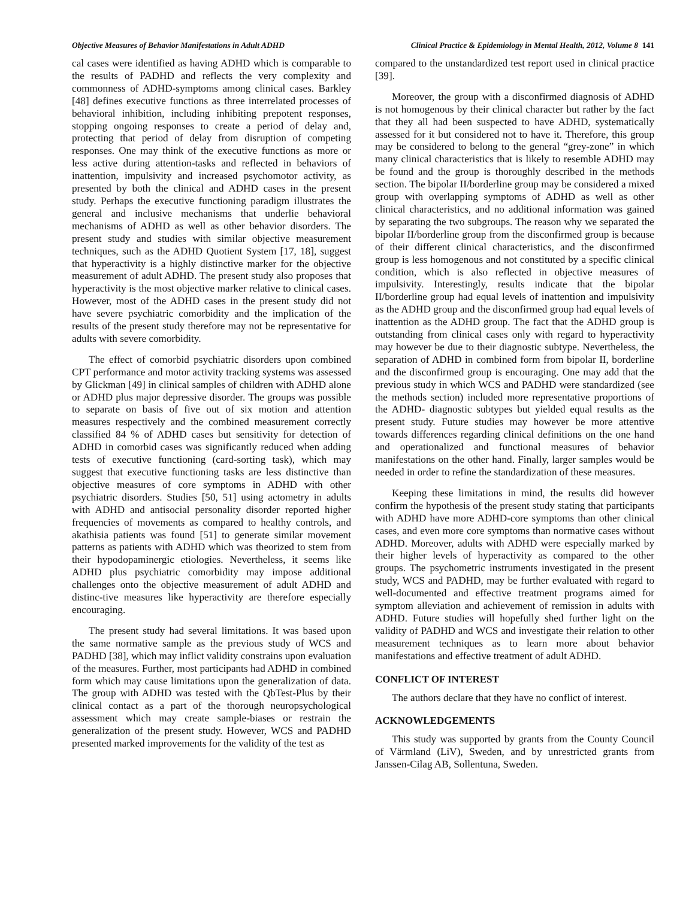Objective Measures of Behavior Manifestations in Adult ADHD Clinical Practice & Epidemiology in Mental Health, 2012, Volume 8 141
cal cases were identified as having ADHD which is comparable to the results of PADHD and reflects the very complexity and commonness of ADHD-symptoms among clinical cases. Barkley [48] defines executive functions as three interrelated processes of behavioral inhibition, including inhibiting prepotent responses, stopping ongoing responses to create a period of delay and, protecting that period of delay from disruption of competing responses. One may think of the executive functions as more or less active during attention-tasks and reflected in behaviors of inattention, impulsivity and increased psychomotor activity, as presented by both the clinical and ADHD cases in the present study. Perhaps the executive functioning paradigm illustrates the general and inclusive mechanisms that underlie behavioral mechanisms of ADHD as well as other behavior disorders. The present study and studies with similar objective measurement techniques, such as the ADHD Quotient System [17, 18], suggest that hyperactivity is a highly distinctive marker for the objective measurement of adult ADHD. The present study also proposes that hyperactivity is the most objective marker relative to clinical cases. However, most of the ADHD cases in the present study did not have severe psychiatric comorbidity and the implication of the results of the present study therefore may not be representative for adults with severe comorbidity.
The effect of comorbid psychiatric disorders upon combined CPT performance and motor activity tracking systems was assessed by Glickman [49] in clinical samples of children with ADHD alone or ADHD plus major depressive disorder. The groups was possible to separate on basis of five out of six motion and attention measures respectively and the combined measurement correctly classified 84 % of ADHD cases but sensitivity for detection of ADHD in comorbid cases was significantly reduced when adding tests of executive functioning (card-sorting task), which may suggest that executive functioning tasks are less distinctive than objective measures of core symptoms in ADHD with other psychiatric disorders. Studies [50, 51] using actometry in adults with ADHD and antisocial personality disorder reported higher frequencies of movements as compared to healthy controls, and akathisia patients was found [51] to generate similar movement patterns as patients with ADHD which was theorized to stem from their hypodopaminergic etiologies. Nevertheless, it seems like ADHD plus psychiatric comorbidity may impose additional challenges onto the objective measurement of adult ADHD and distinc-tive measures like hyperactivity are therefore especially encouraging.
The present study had several limitations. It was based upon the same normative sample as the previous study of WCS and PADHD [38], which may inflict validity constrains upon evaluation of the measures. Further, most participants had ADHD in combined form which may cause limitations upon the generalization of data. The group with ADHD was tested with the QbTest-Plus by their clinical contact as a part of the thorough neuropsychological assessment which may create sample-biases or restrain the generalization of the present study. However, WCS and PADHD presented marked improvements for the validity of the test as
compared to the unstandardized test report used in clinical practice [39].
Moreover, the group with a disconfirmed diagnosis of ADHD is not homogenous by their clinical character but rather by the fact that they all had been suspected to have ADHD, systematically assessed for it but considered not to have it. Therefore, this group may be considered to belong to the general “grey-zone” in which many clinical characteristics that is likely to resemble ADHD may be found and the group is thoroughly described in the methods section. The bipolar II/borderline group may be considered a mixed group with overlapping symptoms of ADHD as well as other clinical characteristics, and no additional information was gained by separating the two subgroups. The reason why we separated the bipolar II/borderline group from the disconfirmed group is because of their different clinical characteristics, and the disconfirmed group is less homogenous and not constituted by a specific clinical condition, which is also reflected in objective measures of impulsivity. Interestingly, results indicate that the bipolar II/borderline group had equal levels of inattention and impulsivity as the ADHD group and the disconfirmed group had equal levels of inattention as the ADHD group. The fact that the ADHD group is outstanding from clinical cases only with regard to hyperactivity may however be due to their diagnostic subtype. Nevertheless, the separation of ADHD in combined form from bipolar II, borderline and the disconfirmed group is encouraging. One may add that the previous study in which WCS and PADHD were standardized (see the methods section) included more representative proportions of the ADHD- diagnostic subtypes but yielded equal results as the present study. Future studies may however be more attentive towards differences regarding clinical definitions on the one hand and operationalized and functional measures of behavior manifestations on the other hand. Finally, larger samples would be needed in order to refine the standardization of these measures.
Keeping these limitations in mind, the results did however confirm the hypothesis of the present study stating that participants with ADHD have more ADHD-core symptoms than other clinical cases, and even more core symptoms than normative cases without ADHD. Moreover, adults with ADHD were especially marked by their higher levels of hyperactivity as compared to the other groups. The psychometric instruments investigated in the present study, WCS and PADHD, may be further evaluated with regard to well-documented and effective treatment programs aimed for symptom alleviation and achievement of remission in adults with ADHD. Future studies will hopefully shed further light on the validity of PADHD and WCS and investigate their relation to other measurement techniques as to learn more about behavior manifestations and effective treatment of adult ADHD.
CONFLICT OF INTEREST
The authors declare that they have no conflict of interest.
ACKNOWLEDGEMENTS
This study was supported by grants from the County Council of Värmland (LiV), Sweden, and by unrestricted grants from Janssen-Cilag AB, Sollentuna, Sweden.